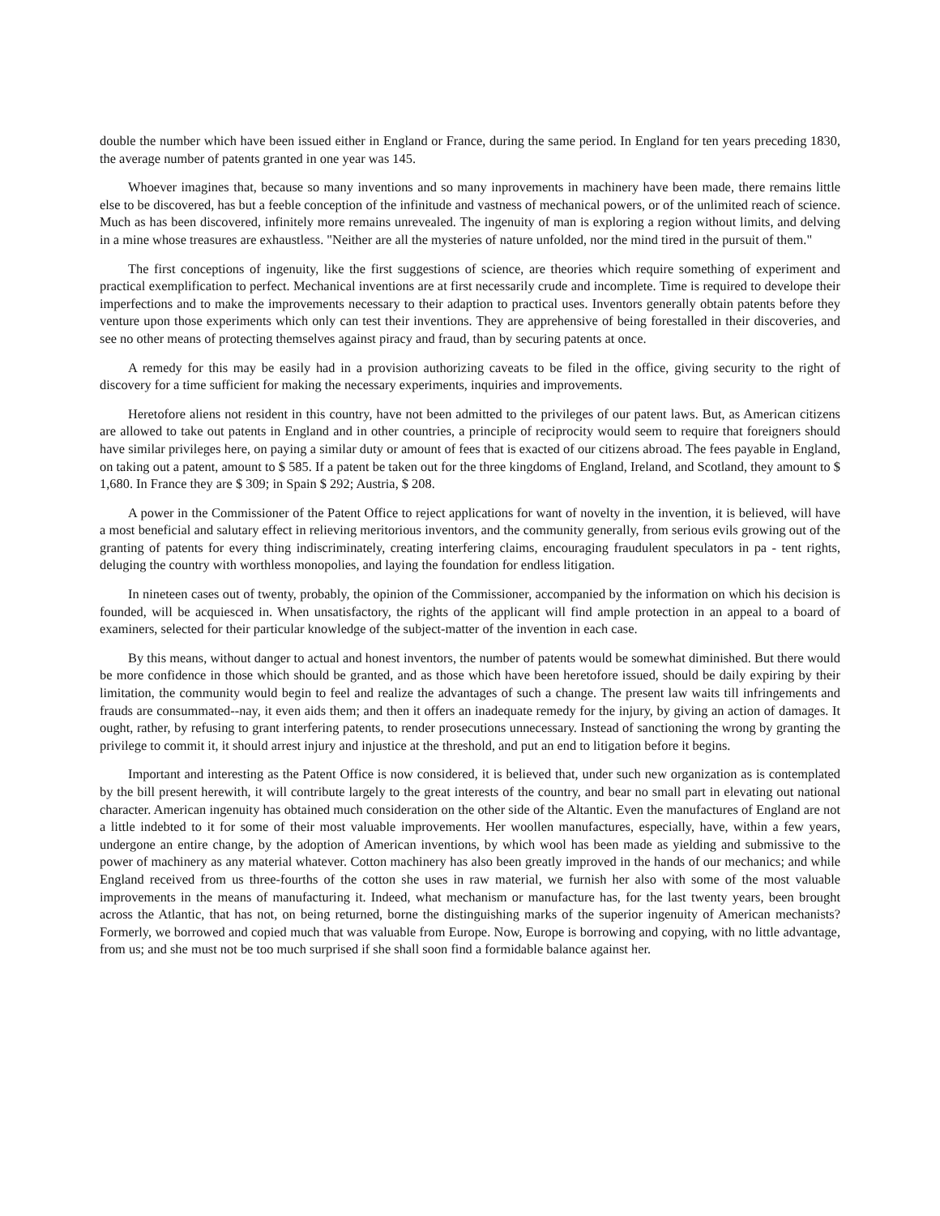double the number which have been issued either in England or France, during the same period. In England for ten years preceding 1830, the average number of patents granted in one year was 145.
Whoever imagines that, because so many inventions and so many inprovements in machinery have been made, there remains little else to be discovered, has but a feeble conception of the infinitude and vastness of mechanical powers, or of the unlimited reach of science. Much as has been discovered, infinitely more remains unrevealed. The ingenuity of man is exploring a region without limits, and delving in a mine whose treasures are exhaustless. "Neither are all the mysteries of nature unfolded, nor the mind tired in the pursuit of them."
The first conceptions of ingenuity, like the first suggestions of science, are theories which require something of experiment and practical exemplification to perfect. Mechanical inventions are at first necessarily crude and incomplete. Time is required to develope their imperfections and to make the improvements necessary to their adaption to practical uses. Inventors generally obtain patents before they venture upon those experiments which only can test their inventions. They are apprehensive of being forestalled in their discoveries, and see no other means of protecting themselves against piracy and fraud, than by securing patents at once.
A remedy for this may be easily had in a provision authorizing caveats to be filed in the office, giving security to the right of discovery for a time sufficient for making the necessary experiments, inquiries and improvements.
Heretofore aliens not resident in this country, have not been admitted to the privileges of our patent laws. But, as American citizens are allowed to take out patents in England and in other countries, a principle of reciprocity would seem to require that foreigners should have similar privileges here, on paying a similar duty or amount of fees that is exacted of our citizens abroad. The fees payable in England, on taking out a patent, amount to $ 585. If a patent be taken out for the three kingdoms of England, Ireland, and Scotland, they amount to $ 1,680. In France they are $ 309; in Spain $ 292; Austria, $ 208.
A power in the Commissioner of the Patent Office to reject applications for want of novelty in the invention, it is believed, will have a most beneficial and salutary effect in relieving meritorious inventors, and the community generally, from serious evils growing out of the granting of patents for every thing indiscriminately, creating interfering claims, encouraging fraudulent speculators in pa - tent rights, deluging the country with worthless monopolies, and laying the foundation for endless litigation.
In nineteen cases out of twenty, probably, the opinion of the Commissioner, accompanied by the information on which his decision is founded, will be acquiesced in. When unsatisfactory, the rights of the applicant will find ample protection in an appeal to a board of examiners, selected for their particular knowledge of the subject-matter of the invention in each case.
By this means, without danger to actual and honest inventors, the number of patents would be somewhat diminished. But there would be more confidence in those which should be granted, and as those which have been heretofore issued, should be daily expiring by their limitation, the community would begin to feel and realize the advantages of such a change. The present law waits till infringements and frauds are consummated--nay, it even aids them; and then it offers an inadequate remedy for the injury, by giving an action of damages. It ought, rather, by refusing to grant interfering patents, to render prosecutions unnecessary. Instead of sanctioning the wrong by granting the privilege to commit it, it should arrest injury and injustice at the threshold, and put an end to litigation before it begins.
Important and interesting as the Patent Office is now considered, it is believed that, under such new organization as is contemplated by the bill present herewith, it will contribute largely to the great interests of the country, and bear no small part in elevating out national character. American ingenuity has obtained much consideration on the other side of the Altantic. Even the manufactures of England are not a little indebted to it for some of their most valuable improvements. Her woollen manufactures, especially, have, within a few years, undergone an entire change, by the adoption of American inventions, by which wool has been made as yielding and submissive to the power of machinery as any material whatever. Cotton machinery has also been greatly improved in the hands of our mechanics; and while England received from us three-fourths of the cotton she uses in raw material, we furnish her also with some of the most valuable improvements in the means of manufacturing it. Indeed, what mechanism or manufacture has, for the last twenty years, been brought across the Atlantic, that has not, on being returned, borne the distinguishing marks of the superior ingenuity of American mechanists? Formerly, we borrowed and copied much that was valuable from Europe. Now, Europe is borrowing and copying, with no little advantage, from us; and she must not be too much surprised if she shall soon find a formidable balance against her.